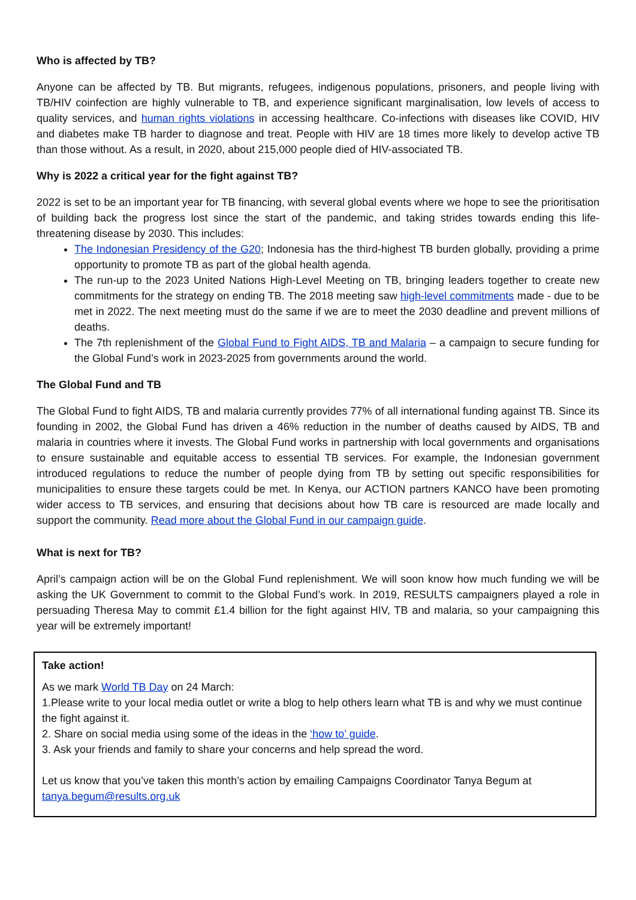Who is affected by TB?
Anyone can be affected by TB. But migrants, refugees, indigenous populations, prisoners, and people living with TB/HIV coinfection are highly vulnerable to TB, and experience significant marginalisation, low levels of access to quality services, and human rights violations in accessing healthcare. Co-infections with diseases like COVID, HIV and diabetes make TB harder to diagnose and treat. People with HIV are 18 times more likely to develop active TB than those without. As a result, in 2020, about 215,000 people died of HIV-associated TB.
Why is 2022 a critical year for the fight against TB?
2022 is set to be an important year for TB financing, with several global events where we hope to see the prioritisation of building back the progress lost since the start of the pandemic, and taking strides towards ending this life-threatening disease by 2030. This includes:
The Indonesian Presidency of the G20; Indonesia has the third-highest TB burden globally, providing a prime opportunity to promote TB as part of the global health agenda.
The run-up to the 2023 United Nations High-Level Meeting on TB, bringing leaders together to create new commitments for the strategy on ending TB. The 2018 meeting saw high-level commitments made - due to be met in 2022. The next meeting must do the same if we are to meet the 2030 deadline and prevent millions of deaths.
The 7th replenishment of the Global Fund to Fight AIDS, TB and Malaria – a campaign to secure funding for the Global Fund’s work in 2023-2025 from governments around the world.
The Global Fund and TB
The Global Fund to fight AIDS, TB and malaria currently provides 77% of all international funding against TB. Since its founding in 2002, the Global Fund has driven a 46% reduction in the number of deaths caused by AIDS, TB and malaria in countries where it invests. The Global Fund works in partnership with local governments and organisations to ensure sustainable and equitable access to essential TB services. For example, the Indonesian government introduced regulations to reduce the number of people dying from TB by setting out specific responsibilities for municipalities to ensure these targets could be met. In Kenya, our ACTION partners KANCO have been promoting wider access to TB services, and ensuring that decisions about how TB care is resourced are made locally and support the community. Read more about the Global Fund in our campaign guide.
What is next for TB?
April’s campaign action will be on the Global Fund replenishment. We will soon know how much funding we will be asking the UK Government to commit to the Global Fund’s work. In 2019, RESULTS campaigners played a role in persuading Theresa May to commit £1.4 billion for the fight against HIV, TB and malaria, so your campaigning this year will be extremely important!
Take action!
As we mark World TB Day on 24 March:
1.Please write to your local media outlet or write a blog to help others learn what TB is and why we must continue the fight against it.
2. Share on social media using some of the ideas in the ‘how to’ guide.
3. Ask your friends and family to share your concerns and help spread the word.
Let us know that you’ve taken this month’s action by emailing Campaigns Coordinator Tanya Begum at tanya.begum@results.org.uk